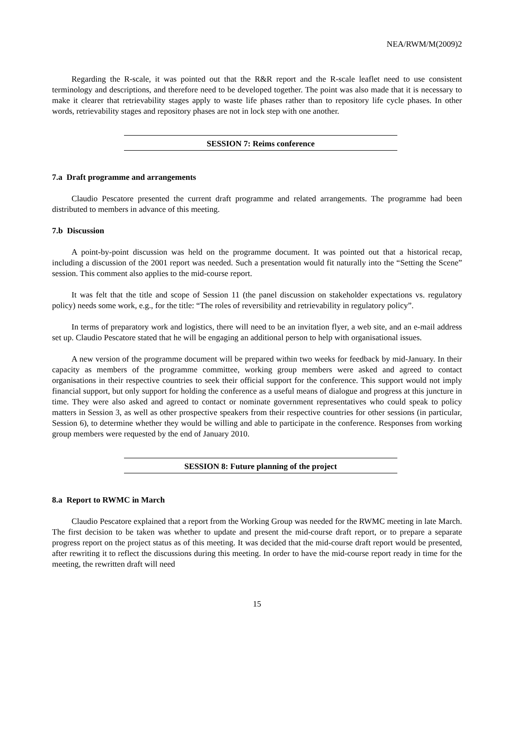NEA/RWM/M(2009)2
Regarding the R-scale, it was pointed out that the R&R report and the R-scale leaflet need to use consistent terminology and descriptions, and therefore need to be developed together. The point was also made that it is necessary to make it clearer that retrievability stages apply to waste life phases rather than to repository life cycle phases. In other words, retrievability stages and repository phases are not in lock step with one another.
SESSION 7: Reims conference
7.a Draft programme and arrangements
Claudio Pescatore presented the current draft programme and related arrangements. The programme had been distributed to members in advance of this meeting.
7.b Discussion
A point-by-point discussion was held on the programme document. It was pointed out that a historical recap, including a discussion of the 2001 report was needed. Such a presentation would fit naturally into the “Setting the Scene” session. This comment also applies to the mid-course report.
It was felt that the title and scope of Session 11 (the panel discussion on stakeholder expectations vs. regulatory policy) needs some work, e.g., for the title: “The roles of reversibility and retrievability in regulatory policy”.
In terms of preparatory work and logistics, there will need to be an invitation flyer, a web site, and an e-mail address set up. Claudio Pescatore stated that he will be engaging an additional person to help with organisational issues.
A new version of the programme document will be prepared within two weeks for feedback by mid-January. In their capacity as members of the programme committee, working group members were asked and agreed to contact organisations in their respective countries to seek their official support for the conference. This support would not imply financial support, but only support for holding the conference as a useful means of dialogue and progress at this juncture in time. They were also asked and agreed to contact or nominate government representatives who could speak to policy matters in Session 3, as well as other prospective speakers from their respective countries for other sessions (in particular, Session 6), to determine whether they would be willing and able to participate in the conference. Responses from working group members were requested by the end of January 2010.
SESSION 8: Future planning of the project
8.a Report to RWMC in March
Claudio Pescatore explained that a report from the Working Group was needed for the RWMC meeting in late March. The first decision to be taken was whether to update and present the mid-course draft report, or to prepare a separate progress report on the project status as of this meeting. It was decided that the mid-course draft report would be presented, after rewriting it to reflect the discussions during this meeting. In order to have the mid-course report ready in time for the meeting, the rewritten draft will need
15